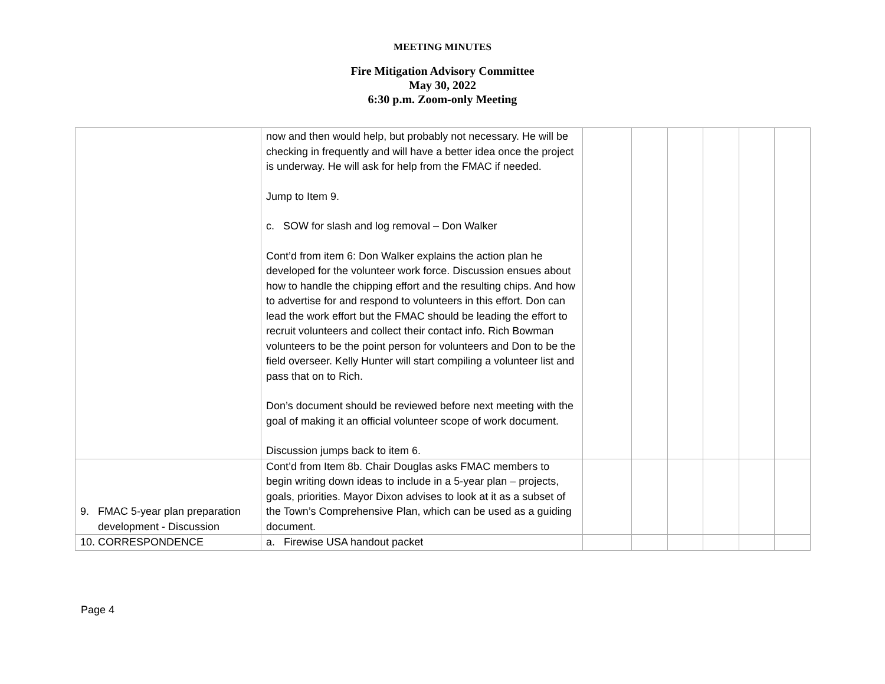MEETING MINUTES
Fire Mitigation Advisory Committee
May 30, 2022
6:30 p.m. Zoom-only Meeting
| | now and then would help, but probably not necessary. He will be checking in frequently and will have a better idea once the project is underway. He will ask for help from the FMAC if needed. Jump to Item 9. c. SOW for slash and log removal – Don Walker Cont’d from item 6: Don Walker explains the action plan he developed for the volunteer work force. Discussion ensues about how to handle the chipping effort and the resulting chips. And how to advertise for and respond to volunteers in this effort. Don can lead the work effort but the FMAC should be leading the effort to recruit volunteers and collect their contact info. Rich Bowman volunteers to be the point person for volunteers and Don to be the field overseer. Kelly Hunter will start compiling a volunteer list and pass that on to Rich. Don’s document should be reviewed before next meeting with the goal of making it an official volunteer scope of work document. Discussion jumps back to item 6. | | | | | | |
| 9. FMAC 5-year plan preparation development - Discussion | Cont’d from Item 8b. Chair Douglas asks FMAC members to begin writing down ideas to include in a 5-year plan – projects, goals, priorities. Mayor Dixon advises to look at it as a subset of the Town’s Comprehensive Plan, which can be used as a guiding document. | | | | | | |
| 10. CORRESPONDENCE | a. Firewise USA handout packet | | | | | | |
Page 4